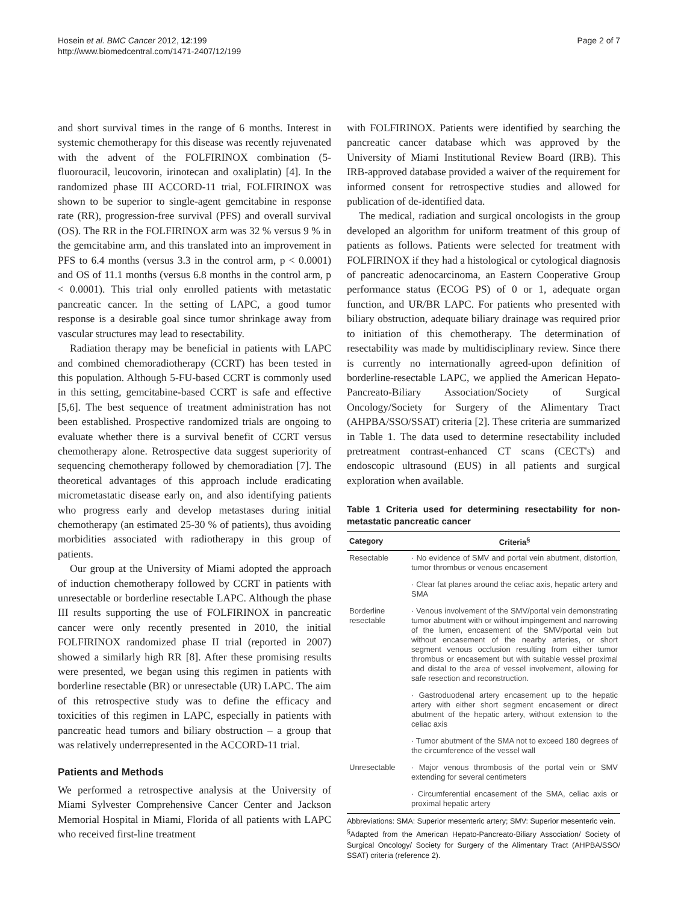Hosein et al. BMC Cancer 2012, 12:199
http://www.biomedcentral.com/1471-2407/12/199
Page 2 of 7
and short survival times in the range of 6 months. Interest in systemic chemotherapy for this disease was recently rejuvenated with the advent of the FOLFIRINOX combination (5-fluorouracil, leucovorin, irinotecan and oxaliplatin) [4]. In the randomized phase III ACCORD-11 trial, FOLFIRINOX was shown to be superior to single-agent gemcitabine in response rate (RR), progression-free survival (PFS) and overall survival (OS). The RR in the FOLFIRINOX arm was 32 % versus 9 % in the gemcitabine arm, and this translated into an improvement in PFS to 6.4 months (versus 3.3 in the control arm, p < 0.0001) and OS of 11.1 months (versus 6.8 months in the control arm, p < 0.0001). This trial only enrolled patients with metastatic pancreatic cancer. In the setting of LAPC, a good tumor response is a desirable goal since tumor shrinkage away from vascular structures may lead to resectability.
Radiation therapy may be beneficial in patients with LAPC and combined chemoradiotherapy (CCRT) has been tested in this population. Although 5-FU-based CCRT is commonly used in this setting, gemcitabine-based CCRT is safe and effective [5,6]. The best sequence of treatment administration has not been established. Prospective randomized trials are ongoing to evaluate whether there is a survival benefit of CCRT versus chemotherapy alone. Retrospective data suggest superiority of sequencing chemotherapy followed by chemoradiation [7]. The theoretical advantages of this approach include eradicating micrometastatic disease early on, and also identifying patients who progress early and develop metastases during initial chemotherapy (an estimated 25-30 % of patients), thus avoiding morbidities associated with radiotherapy in this group of patients.
Our group at the University of Miami adopted the approach of induction chemotherapy followed by CCRT in patients with unresectable or borderline resectable LAPC. Although the phase III results supporting the use of FOLFIRINOX in pancreatic cancer were only recently presented in 2010, the initial FOLFIRINOX randomized phase II trial (reported in 2007) showed a similarly high RR [8]. After these promising results were presented, we began using this regimen in patients with borderline resectable (BR) or unresectable (UR) LAPC. The aim of this retrospective study was to define the efficacy and toxicities of this regimen in LAPC, especially in patients with pancreatic head tumors and biliary obstruction – a group that was relatively underrepresented in the ACCORD-11 trial.
Patients and Methods
We performed a retrospective analysis at the University of Miami Sylvester Comprehensive Cancer Center and Jackson Memorial Hospital in Miami, Florida of all patients with LAPC who received first-line treatment
with FOLFIRINOX. Patients were identified by searching the pancreatic cancer database which was approved by the University of Miami Institutional Review Board (IRB). This IRB-approved database provided a waiver of the requirement for informed consent for retrospective studies and allowed for publication of de-identified data.
The medical, radiation and surgical oncologists in the group developed an algorithm for uniform treatment of this group of patients as follows. Patients were selected for treatment with FOLFIRINOX if they had a histological or cytological diagnosis of pancreatic adenocarcinoma, an Eastern Cooperative Group performance status (ECOG PS) of 0 or 1, adequate organ function, and UR/BR LAPC. For patients who presented with biliary obstruction, adequate biliary drainage was required prior to initiation of this chemotherapy. The determination of resectability was made by multidisciplinary review. Since there is currently no internationally agreed-upon definition of borderline-resectable LAPC, we applied the American Hepato-Pancreato-Biliary Association/Society of Surgical Oncology/Society for Surgery of the Alimentary Tract (AHPBA/SSO/SSAT) criteria [2]. These criteria are summarized in Table 1. The data used to determine resectability included pretreatment contrast-enhanced CT scans (CECT's) and endoscopic ultrasound (EUS) in all patients and surgical exploration when available.
Table 1 Criteria used for determining resectability for non-metastatic pancreatic cancer
| Category | Criteria<sup>§</sup> |
| --- | --- |
| Resectable | · No evidence of SMV and portal vein abutment, distortion, tumor thrombus or venous encasement |
| | · Clear fat planes around the celiac axis, hepatic artery and SMA |
| Borderline resectable | · Venous involvement of the SMV/portal vein demonstrating tumor abutment with or without impingement and narrowing of the lumen, encasement of the SMV/portal vein but without encasement of the nearby arteries, or short segment venous occlusion resulting from either tumor thrombus or encasement but with suitable vessel proximal and distal to the area of vessel involvement, allowing for safe resection and reconstruction. |
| | · Gastroduodenal artery encasement up to the hepatic artery with either short segment encasement or direct abutment of the hepatic artery, without extension to the celiac axis |
| | · Tumor abutment of the SMA not to exceed 180 degrees of the circumference of the vessel wall |
| Unresectable | · Major venous thrombosis of the portal vein or SMV extending for several centimeters |
| | · Circumferential encasement of the SMA, celiac axis or proximal hepatic artery |
Abbreviations: SMA: Superior mesenteric artery; SMV: Superior mesenteric vein.
<sup>§</sup> Adapted from the American Hepato-Pancreato-Biliary Association/ Society of Surgical Oncology/ Society for Surgery of the Alimentary Tract (AHPBA/SSO/ SSAT) criteria (reference 2).